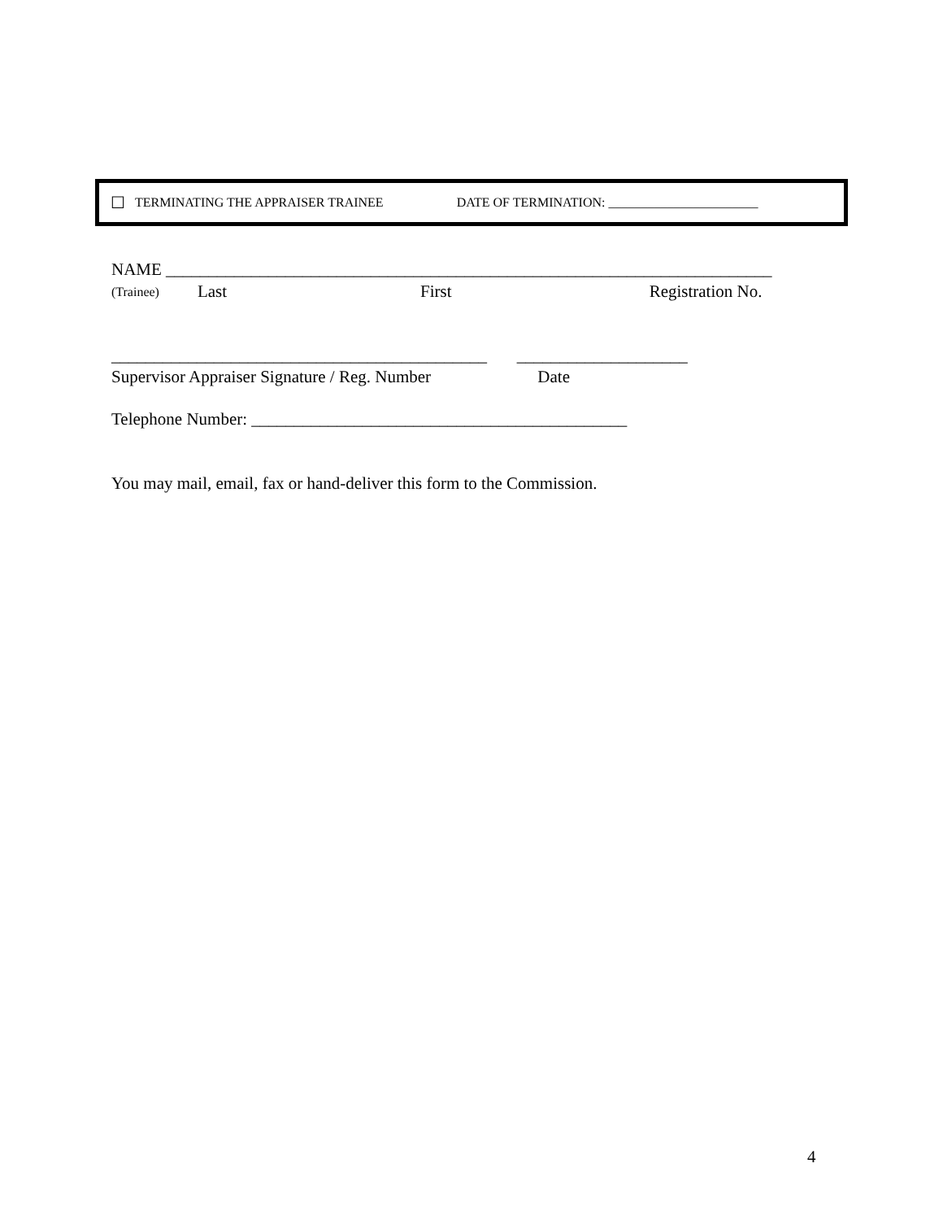☐ TERMINATING THE APPRAISER TRAINEE DATE OF TERMINATION: _______________________
NAME _______________________________________________________________________
(Trainee) Last First Registration No.
____________________________________________ ____________________
Supervisor Appraiser Signature / Reg. Number Date
Telephone Number: ____________________________________________
You may mail, email, fax or hand-deliver this form to the Commission.
4